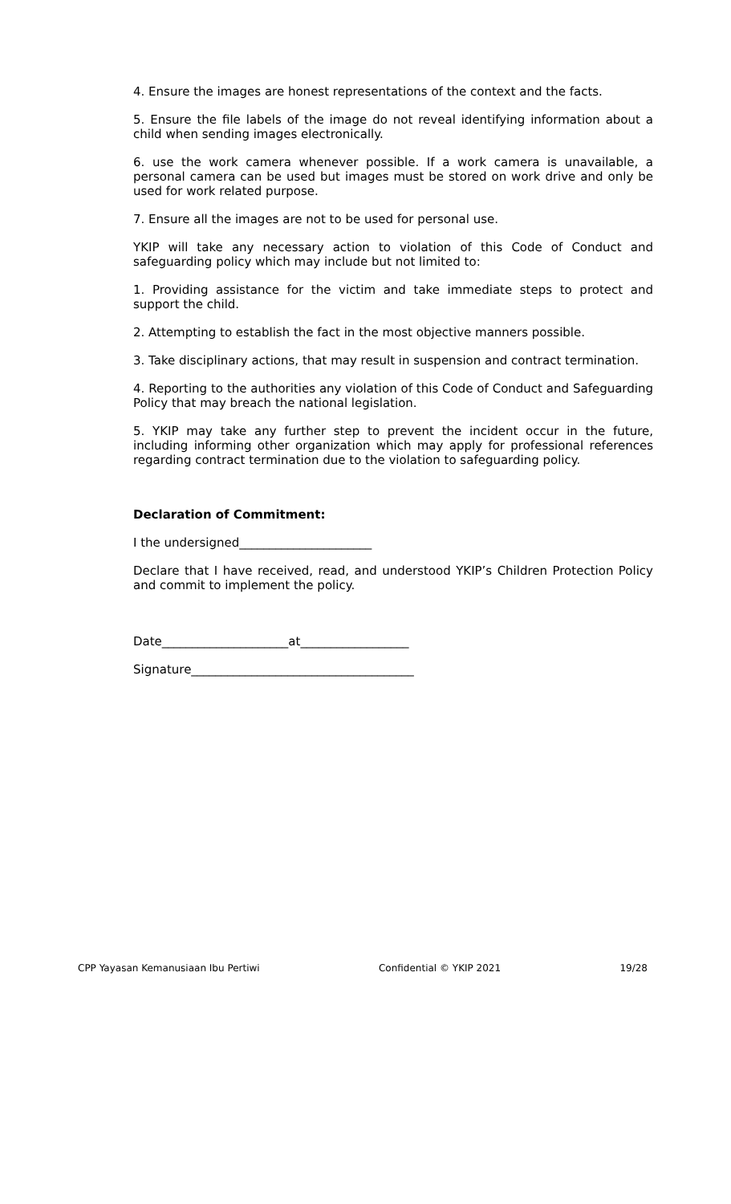4. Ensure the images are honest representations of the context and the facts.
5. Ensure the file labels of the image do not reveal identifying information about a child when sending images electronically.
6. use the work camera whenever possible. If a work camera is unavailable, a personal camera can be used but images must be stored on work drive and only be used for work related purpose.
7. Ensure all the images are not to be used for personal use.
YKIP will take any necessary action to violation of this Code of Conduct and safeguarding policy which may include but not limited to:
1. Providing assistance for the victim and take immediate steps to protect and support the child.
2. Attempting to establish the fact in the most objective manners possible.
3. Take disciplinary actions, that may result in suspension and contract termination.
4. Reporting to the authorities any violation of this Code of Conduct and Safeguarding Policy that may breach the national legislation.
5. YKIP may take any further step to prevent the incident occur in the future, including informing other organization which may apply for professional references regarding contract termination due to the violation to safeguarding policy.
Declaration of Commitment:
I the undersigned______________________
Declare that I have received, read, and understood YKIP’s Children Protection Policy and commit to implement the policy.
Date_____________________at__________________
Signature_____________________________________
CPP Yayasan Kemanusiaan Ibu Pertiwi Confidential © YKIP 2021 19/28